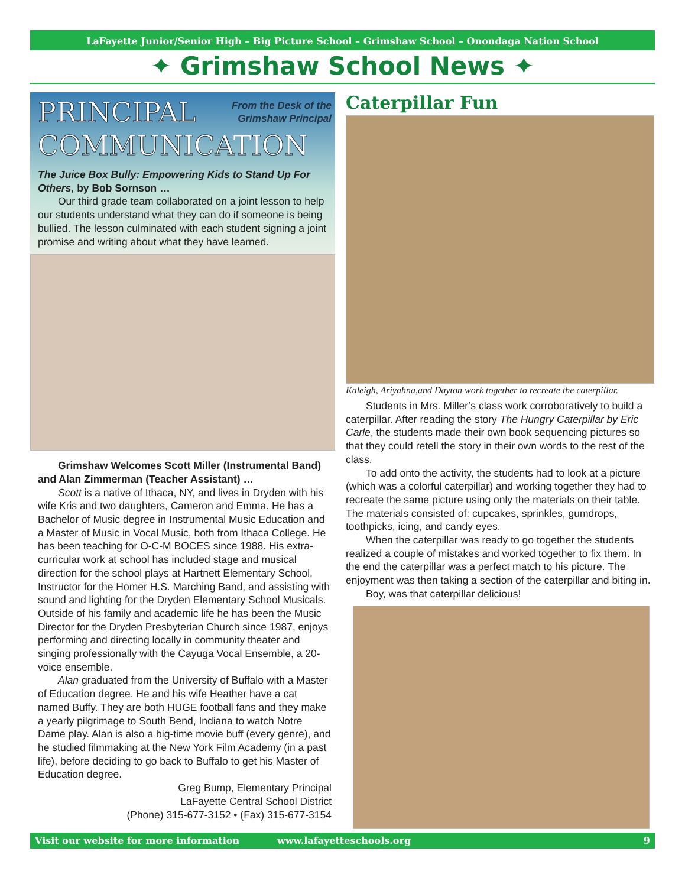LaFayette Junior/Senior High – Big Picture School – Grimshaw School – Onondaga Nation School
✦ Grimshaw School News ✦
From the Desk of the
Grimshaw Principal
PRINCIPAL
COMMUNICATION
The Juice Box Bully: Empowering Kids to Stand Up For Others, by Bob Sornson …
Our third grade team collaborated on a joint lesson to help our students understand what they can do if someone is being bullied. The lesson culminated with each student signing a joint promise and writing about what they have learned.
Grimshaw Welcomes Scott Miller (Instrumental Band) and Alan Zimmerman (Teacher Assistant) …
Scott is a native of Ithaca, NY, and lives in Dryden with his wife Kris and two daughters, Cameron and Emma. He has a Bachelor of Music degree in Instrumental Music Education and a Master of Music in Vocal Music, both from Ithaca College. He has been teaching for O-C-M BOCES since 1988. His extra-curricular work at school has included stage and musical direction for the school plays at Hartnett Elementary School, Instructor for the Homer H.S. Marching Band, and assisting with sound and lighting for the Dryden Elementary School Musicals. Outside of his family and academic life he has been the Music Director for the Dryden Presbyterian Church since 1987, enjoys performing and directing locally in community theater and singing professionally with the Cayuga Vocal Ensemble, a 20-voice ensemble.
Alan graduated from the University of Buffalo with a Master of Education degree. He and his wife Heather have a cat named Buffy. They are both HUGE football fans and they make a yearly pilgrimage to South Bend, Indiana to watch Notre Dame play. Alan is also a big-time movie buff (every genre), and he studied filmmaking at the New York Film Academy (in a past life), before deciding to go back to Buffalo to get his Master of Education degree.
Greg Bump, Elementary Principal
LaFayette Central School District
(Phone) 315-677-3152 • (Fax) 315-677-3154
Caterpillar Fun
Kaleigh, Ariyahna,and Dayton work together to recreate the caterpillar.
Students in Mrs. Miller’s class work corroboratively to build a caterpillar. After reading the story The Hungry Caterpillar by Eric Carle, the students made their own book sequencing pictures so that they could retell the story in their own words to the rest of the class.
To add onto the activity, the students had to look at a picture (which was a colorful caterpillar) and working together they had to recreate the same picture using only the materials on their table. The materials consisted of: cupcakes, sprinkles, gumdrops, toothpicks, icing, and candy eyes.
When the caterpillar was ready to go together the students realized a couple of mistakes and worked together to fix them. In the end the caterpillar was a perfect match to his picture. The enjoyment was then taking a section of the caterpillar and biting in.
Boy, was that caterpillar delicious!
Visit our website for more information www.lafayetteschools.org 9